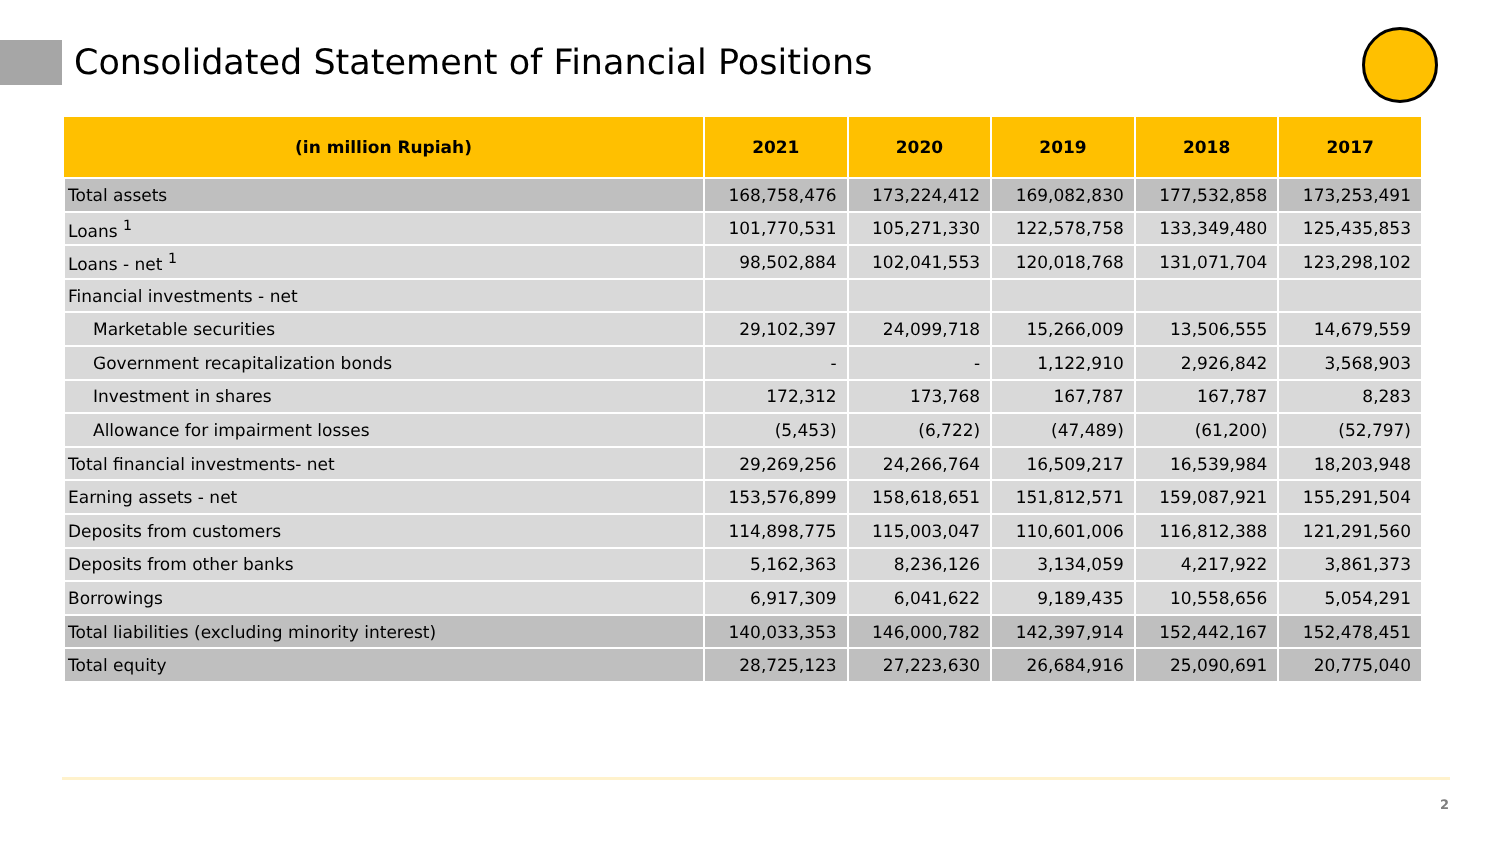Consolidated Statement of Financial Positions
| (in million Rupiah) | 2021 | 2020 | 2019 | 2018 | 2017 |
| --- | --- | --- | --- | --- | --- |
| Total assets | 168,758,476 | 173,224,412 | 169,082,830 | 177,532,858 | 173,253,491 |
| Loans <sup>1</sup> | 101,770,531 | 105,271,330 | 122,578,758 | 133,349,480 | 125,435,853 |
| Loans - net <sup>1</sup> | 98,502,884 | 102,041,553 | 120,018,768 | 131,071,704 | 123,298,102 |
| Financial investments - net | | | | | |
| Marketable securities | 29,102,397 | 24,099,718 | 15,266,009 | 13,506,555 | 14,679,559 |
| Government recapitalization bonds | - | - | 1,122,910 | 2,926,842 | 3,568,903 |
| Investment in shares | 172,312 | 173,768 | 167,787 | 167,787 | 8,283 |
| Allowance for impairment losses | (5,453) | (6,722) | (47,489) | (61,200) | (52,797) |
| Total financial investments- net | 29,269,256 | 24,266,764 | 16,509,217 | 16,539,984 | 18,203,948 |
| Earning assets - net | 153,576,899 | 158,618,651 | 151,812,571 | 159,087,921 | 155,291,504 |
| Deposits from customers | 114,898,775 | 115,003,047 | 110,601,006 | 116,812,388 | 121,291,560 |
| Deposits from other banks | 5,162,363 | 8,236,126 | 3,134,059 | 4,217,922 | 3,861,373 |
| Borrowings | 6,917,309 | 6,041,622 | 9,189,435 | 10,558,656 | 5,054,291 |
| Total liabilities (excluding minority interest) | 140,033,353 | 146,000,782 | 142,397,914 | 152,442,167 | 152,478,451 |
| Total equity | 28,725,123 | 27,223,630 | 26,684,916 | 25,090,691 | 20,775,040 |
2